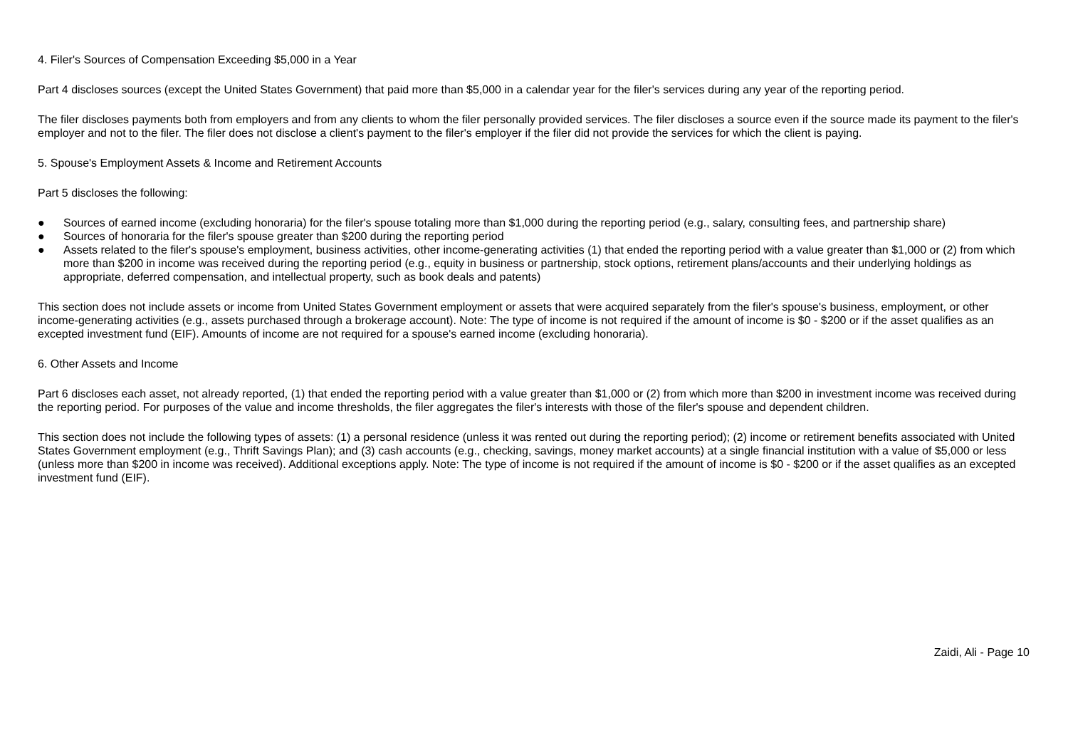4. Filer's Sources of Compensation Exceeding $5,000 in a Year
Part 4 discloses sources (except the United States Government) that paid more than $5,000 in a calendar year for the filer's services during any year of the reporting period.
The filer discloses payments both from employers and from any clients to whom the filer personally provided services. The filer discloses a source even if the source made its payment to the filer's employer and not to the filer. The filer does not disclose a client's payment to the filer's employer if the filer did not provide the services for which the client is paying.
5. Spouse's Employment Assets & Income and Retirement Accounts
Part 5 discloses the following:
● Sources of earned income (excluding honoraria) for the filer's spouse totaling more than $1,000 during the reporting period (e.g., salary, consulting fees, and partnership share)
● Sources of honoraria for the filer's spouse greater than $200 during the reporting period
● Assets related to the filer's spouse's employment, business activities, other income-generating activities (1) that ended the reporting period with a value greater than $1,000 or (2) from which more than $200 in income was received during the reporting period (e.g., equity in business or partnership, stock options, retirement plans/accounts and their underlying holdings as appropriate, deferred compensation, and intellectual property, such as book deals and patents)
This section does not include assets or income from United States Government employment or assets that were acquired separately from the filer's spouse's business, employment, or other income-generating activities (e.g., assets purchased through a brokerage account). Note: The type of income is not required if the amount of income is $0 - $200 or if the asset qualifies as an excepted investment fund (EIF). Amounts of income are not required for a spouse's earned income (excluding honoraria).
6. Other Assets and Income
Part 6 discloses each asset, not already reported, (1) that ended the reporting period with a value greater than $1,000 or (2) from which more than $200 in investment income was received during the reporting period. For purposes of the value and income thresholds, the filer aggregates the filer's interests with those of the filer's spouse and dependent children.
This section does not include the following types of assets: (1) a personal residence (unless it was rented out during the reporting period); (2) income or retirement benefits associated with United States Government employment (e.g., Thrift Savings Plan); and (3) cash accounts (e.g., checking, savings, money market accounts) at a single financial institution with a value of $5,000 or less (unless more than $200 in income was received). Additional exceptions apply. Note: The type of income is not required if the amount of income is $0 - $200 or if the asset qualifies as an excepted investment fund (EIF).
Zaidi, Ali - Page 10